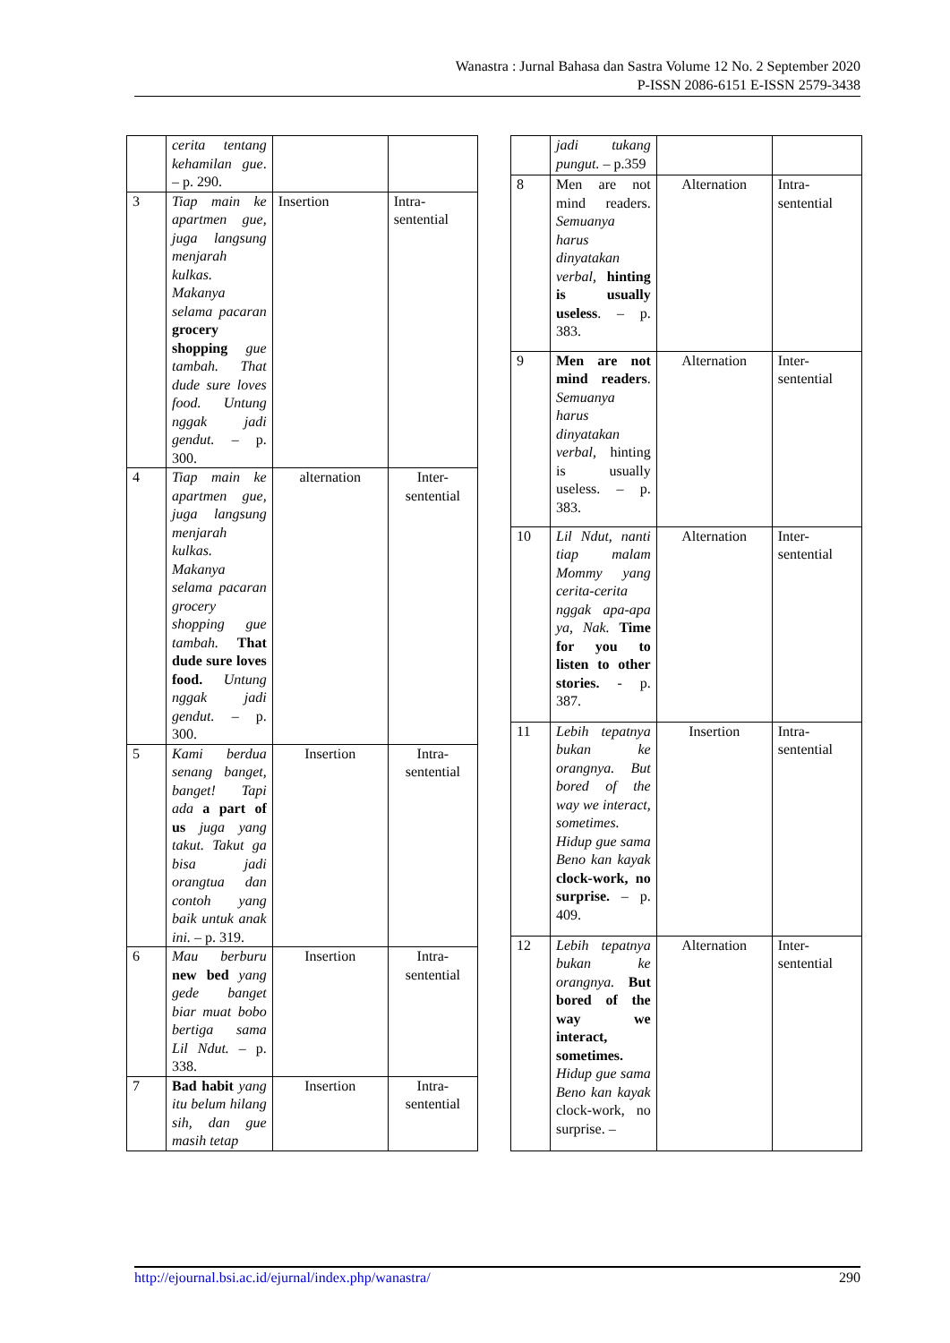Wanastra : Jurnal Bahasa dan Sastra Volume 12 No. 2 September 2020
P-ISSN 2086-6151 E-ISSN 2579-3438
| | cerita tentang kehamilan gue . – p. 290. | | |
| 3 | Tiap main ke apartmen gue, juga langsung menjarah kulkas. Makanya selama pacaran grocery shopping gue tambah. That dude sure loves food. Untung nggak jadi gendut. – p. 300. | Insertion | Intra-sentential |
| 4 | Tiap main ke apartmen gue, juga langsung menjarah kulkas. Makanya selama pacaran grocery shopping gue tambah. That dude sure loves food. Untung nggak jadi gendut. – p. 300. | alternation | Inter-sentential |
| 5 | Kami berdua senang banget, banget! Tapi ada a part of us juga yang takut. Takut ga bisa jadi orangtua dan contoh yang baik untuk anak ini. – p. 319. | Insertion | Intra-sentential |
| 6 | Mau berburu new bed yang gede banget biar muat bobo bertiga sama Lil Ndut. – p. 338. | Insertion | Intra-sentential |
| 7 | Bad habit yang itu belum hilang sih, dan gue masih tetap | Insertion | Intra-sentential |
| | jadi tukang pungut. – p.359 | | |
| 8 | Men are not mind readers. Semuanya harus dinyatakan verbal, hinting is usually useless . – p. 383. | Alternation | Intra-sentential |
| 9 | Men are not mind readers . Semuanya harus dinyatakan verbal, hinting is usually useless. – p. 383. | Alternation | Inter-sentential |
| 10 | Lil Ndut, nanti tiap malam Mommy yang cerita-cerita nggak apa-apa ya, Nak. Time for you to listen to other stories. - p. 387. | Alternation | Inter-sentential |
| 11 | Lebih tepatnya bukan ke orangnya. But bored of the way we interact, sometimes. Hidup gue sama Beno kan kayak clock-work, no surprise. – p. 409. | Insertion | Intra-sentential |
| 12 | Lebih tepatnya bukan ke orangnya. But bored of the way we interact, sometimes. Hidup gue sama Beno kan kayak clock-work, no surprise. – | Alternation | Inter-sentential |
http://ejournal.bsi.ac.id/ejurnal/index.php/wanastra/ 290